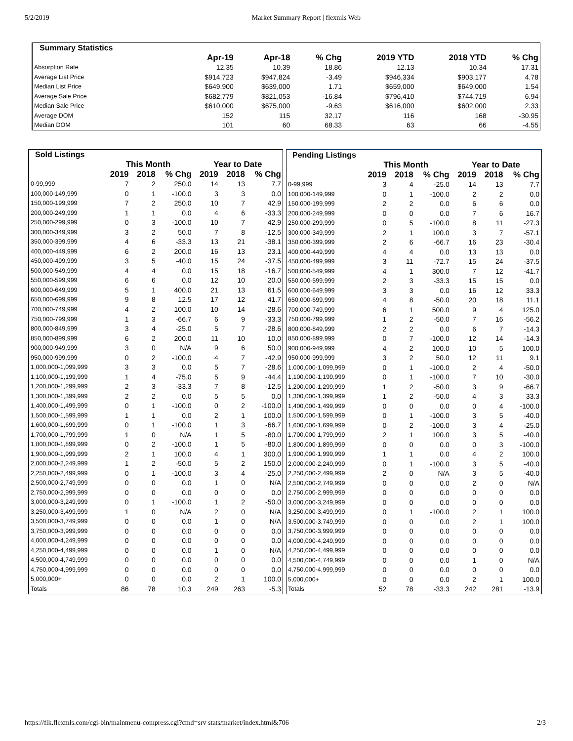5/2/2019 Market Summary Report | flexmls Web
| Summary Statistics | | | | | | |
| --- | --- | --- | --- | --- | --- | --- |
| | Apr-19 | Apr-18 | % Chg | 2019 YTD | 2018 YTD | % Chg |
| Absorption Rate | 12.35 | 10.39 | 18.86 | 12.13 | 10.34 | 17.31 |
| Average List Price | $914,723 | $947,824 | -3.49 | $946,334 | $903,177 | 4.78 |
| Median List Price | $649,900 | $639,000 | 1.71 | $659,000 | $649,000 | 1.54 |
| Average Sale Price | $682,779 | $821,053 | -16.84 | $796,410 | $744,719 | 6.94 |
| Median Sale Price | $610,000 | $675,000 | -9.63 | $616,000 | $602,000 | 2.33 |
| Average DOM | 152 | 115 | 32.17 | 116 | 168 | -30.95 |
| Median DOM | 101 | 60 | 68.33 | 63 | 66 | -4.55 |
| Sold Listings | | | | | | |
| --- | --- | --- | --- | --- | --- | --- |
| | This Month | | | Year to Date | | |
| | 2019 | 2018 | % Chg | 2019 | 2018 | % Chg |
| 0-99,999 | 7 | 2 | 250.0 | 14 | 13 | 7.7 |
| 100,000-149,999 | 0 | 1 | -100.0 | 3 | 3 | 0.0 |
| 150,000-199,999 | 7 | 2 | 250.0 | 10 | 7 | 42.9 |
| 200,000-249,999 | 1 | 1 | 0.0 | 4 | 6 | -33.3 |
| 250,000-299,999 | 0 | 3 | -100.0 | 10 | 7 | 42.9 |
| 300,000-349,999 | 3 | 2 | 50.0 | 7 | 8 | -12.5 |
| 350,000-399,999 | 4 | 6 | -33.3 | 13 | 21 | -38.1 |
| 400,000-449,999 | 6 | 2 | 200.0 | 16 | 13 | 23.1 |
| 450,000-499,999 | 3 | 5 | -40.0 | 15 | 24 | -37.5 |
| 500,000-549,999 | 4 | 4 | 0.0 | 15 | 18 | -16.7 |
| 550,000-599,999 | 6 | 6 | 0.0 | 12 | 10 | 20.0 |
| 600,000-649,999 | 5 | 1 | 400.0 | 21 | 13 | 61.5 |
| 650,000-699,999 | 9 | 8 | 12.5 | 17 | 12 | 41.7 |
| 700,000-749,999 | 4 | 2 | 100.0 | 10 | 14 | -28.6 |
| 750,000-799,999 | 1 | 3 | -66.7 | 6 | 9 | -33.3 |
| 800,000-849,999 | 3 | 4 | -25.0 | 5 | 7 | -28.6 |
| 850,000-899,999 | 6 | 2 | 200.0 | 11 | 10 | 10.0 |
| 900,000-949,999 | 3 | 0 | N/A | 9 | 6 | 50.0 |
| 950,000-999,999 | 0 | 2 | -100.0 | 4 | 7 | -42.9 |
| 1,000,000-1,099,999 | 3 | 3 | 0.0 | 5 | 7 | -28.6 |
| 1,100,000-1,199,999 | 1 | 4 | -75.0 | 5 | 9 | -44.4 |
| 1,200,000-1,299,999 | 2 | 3 | -33.3 | 7 | 8 | -12.5 |
| 1,300,000-1,399,999 | 2 | 2 | 0.0 | 5 | 5 | 0.0 |
| 1,400,000-1,499,999 | 0 | 1 | -100.0 | 0 | 2 | -100.0 |
| 1,500,000-1,599,999 | 1 | 1 | 0.0 | 2 | 1 | 100.0 |
| 1,600,000-1,699,999 | 0 | 1 | -100.0 | 1 | 3 | -66.7 |
| 1,700,000-1,799,999 | 1 | 0 | N/A | 1 | 5 | -80.0 |
| 1,800,000-1,899,999 | 0 | 2 | -100.0 | 1 | 5 | -80.0 |
| 1,900,000-1,999,999 | 2 | 1 | 100.0 | 4 | 1 | 300.0 |
| 2,000,000-2,249,999 | 1 | 2 | -50.0 | 5 | 2 | 150.0 |
| 2,250,000-2,499,999 | 0 | 1 | -100.0 | 3 | 4 | -25.0 |
| 2,500,000-2,749,999 | 0 | 0 | 0.0 | 1 | 0 | N/A |
| 2,750,000-2,999,999 | 0 | 0 | 0.0 | 0 | 0 | 0.0 |
| 3,000,000-3,249,999 | 0 | 1 | -100.0 | 1 | 2 | -50.0 |
| 3,250,000-3,499,999 | 1 | 0 | N/A | 2 | 0 | N/A |
| 3,500,000-3,749,999 | 0 | 0 | 0.0 | 1 | 0 | N/A |
| 3,750,000-3,999,999 | 0 | 0 | 0.0 | 0 | 0 | 0.0 |
| 4,000,000-4,249,999 | 0 | 0 | 0.0 | 0 | 0 | 0.0 |
| 4,250,000-4,499,999 | 0 | 0 | 0.0 | 1 | 0 | N/A |
| 4,500,000-4,749,999 | 0 | 0 | 0.0 | 0 | 0 | 0.0 |
| 4,750,000-4,999,999 | 0 | 0 | 0.0 | 0 | 0 | 0.0 |
| 5,000,000+ | 0 | 0 | 0.0 | 2 | 1 | 100.0 |
| Totals | 86 | 78 | 10.3 | 249 | 263 | -5.3 |
| Pending Listings | | | | | | |
| --- | --- | --- | --- | --- | --- | --- |
| | This Month | | | Year to Date | | |
| | 2019 | 2018 | % Chg | 2019 | 2018 | % Chg |
| 0-99,999 | 3 | 4 | -25.0 | 14 | 13 | 7.7 |
| 100,000-149,999 | 0 | 1 | -100.0 | 2 | 2 | 0.0 |
| 150,000-199,999 | 2 | 2 | 0.0 | 6 | 6 | 0.0 |
| 200,000-249,999 | 0 | 0 | 0.0 | 7 | 6 | 16.7 |
| 250,000-299,999 | 0 | 5 | -100.0 | 8 | 11 | -27.3 |
| 300,000-349,999 | 2 | 1 | 100.0 | 3 | 7 | -57.1 |
| 350,000-399,999 | 2 | 6 | -66.7 | 16 | 23 | -30.4 |
| 400,000-449,999 | 4 | 4 | 0.0 | 13 | 13 | 0.0 |
| 450,000-499,999 | 3 | 11 | -72.7 | 15 | 24 | -37.5 |
| 500,000-549,999 | 4 | 1 | 300.0 | 7 | 12 | -41.7 |
| 550,000-599,999 | 2 | 3 | -33.3 | 15 | 15 | 0.0 |
| 600,000-649,999 | 3 | 3 | 0.0 | 16 | 12 | 33.3 |
| 650,000-699,999 | 4 | 8 | -50.0 | 20 | 18 | 11.1 |
| 700,000-749,999 | 6 | 1 | 500.0 | 9 | 4 | 125.0 |
| 750,000-799,999 | 1 | 2 | -50.0 | 7 | 16 | -56.2 |
| 800,000-849,999 | 2 | 2 | 0.0 | 6 | 7 | -14.3 |
| 850,000-899,999 | 0 | 7 | -100.0 | 12 | 14 | -14.3 |
| 900,000-949,999 | 4 | 2 | 100.0 | 10 | 5 | 100.0 |
| 950,000-999,999 | 3 | 2 | 50.0 | 12 | 11 | 9.1 |
| 1,000,000-1,099,999 | 0 | 1 | -100.0 | 2 | 4 | -50.0 |
| 1,100,000-1,199,999 | 0 | 1 | -100.0 | 7 | 10 | -30.0 |
| 1,200,000-1,299,999 | 1 | 2 | -50.0 | 3 | 9 | -66.7 |
| 1,300,000-1,399,999 | 1 | 2 | -50.0 | 4 | 3 | 33.3 |
| 1,400,000-1,499,999 | 0 | 0 | 0.0 | 0 | 4 | -100.0 |
| 1,500,000-1,599,999 | 0 | 1 | -100.0 | 3 | 5 | -40.0 |
| 1,600,000-1,699,999 | 0 | 2 | -100.0 | 3 | 4 | -25.0 |
| 1,700,000-1,799,999 | 2 | 1 | 100.0 | 3 | 5 | -40.0 |
| 1,800,000-1,899,999 | 0 | 0 | 0.0 | 0 | 3 | -100.0 |
| 1,900,000-1,999,999 | 1 | 1 | 0.0 | 4 | 2 | 100.0 |
| 2,000,000-2,249,999 | 0 | 1 | -100.0 | 3 | 5 | -40.0 |
| 2,250,000-2,499,999 | 2 | 0 | N/A | 3 | 5 | -40.0 |
| 2,500,000-2,749,999 | 0 | 0 | 0.0 | 2 | 0 | N/A |
| 2,750,000-2,999,999 | 0 | 0 | 0.0 | 0 | 0 | 0.0 |
| 3,000,000-3,249,999 | 0 | 0 | 0.0 | 0 | 0 | 0.0 |
| 3,250,000-3,499,999 | 0 | 1 | -100.0 | 2 | 1 | 100.0 |
| 3,500,000-3,749,999 | 0 | 0 | 0.0 | 2 | 1 | 100.0 |
| 3,750,000-3,999,999 | 0 | 0 | 0.0 | 0 | 0 | 0.0 |
| 4,000,000-4,249,999 | 0 | 0 | 0.0 | 0 | 0 | 0.0 |
| 4,250,000-4,499,999 | 0 | 0 | 0.0 | 0 | 0 | 0.0 |
| 4,500,000-4,749,999 | 0 | 0 | 0.0 | 1 | 0 | N/A |
| 4,750,000-4,999,999 | 0 | 0 | 0.0 | 0 | 0 | 0.0 |
| 5,000,000+ | 0 | 0 | 0.0 | 2 | 1 | 100.0 |
| Totals | 52 | 78 | -33.3 | 242 | 281 | -13.9 |
https://flk.flexmls.com/cgi-bin/mainmenu-compress.cgi?cmd=srv stats/market/index.html&706 2/3